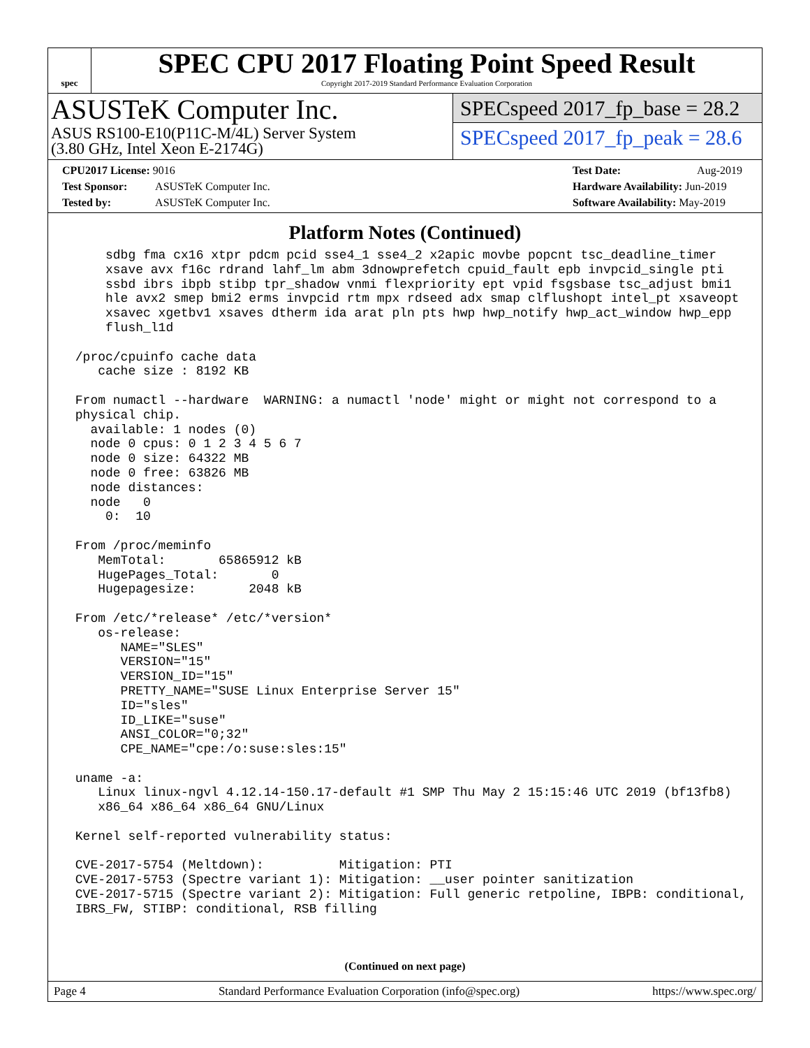spec
SPEC CPU 2017 Floating Point Speed Result
Copyright 2017-2019 Standard Performance Evaluation Corporation
ASUSTeK Computer Inc.
ASUS RS100-E10(P11C-M/4L) Server System
(3.80 GHz, Intel Xeon E-2174G)
SPECspeed 2017_fp_base = 28.2
SPECspeed 2017_fp_peak = 28.6
CPU2017 License: 9016
Test Sponsor: ASUSTeK Computer Inc.
Tested by: ASUSTeK Computer Inc.
Test Date: Aug-2019
Hardware Availability: Jun-2019
Software Availability: May-2019
Platform Notes (Continued)
     sdbg fma cx16 xtpr pdcm pcid sse4_1 sse4_2 x2apic movbe popcnt tsc_deadline_timer
     xsave avx f16c rdrand lahf_lm abm 3dnowprefetch cpuid_fault epb invpcid_single pti
     ssbd ibrs ibpb stibp tpr_shadow vnmi flexpriority ept vpid fsgsbase tsc_adjust bmi1
     hle avx2 smep bmi2 erms invpcid rtm mpx rdseed adx smap clflushopt intel_pt xsaveopt
     xsavec xgetbv1 xsaves dtherm ida arat pln pts hwp hwp_notify hwp_act_window hwp_epp
     flush_l1d

 /proc/cpuinfo cache data
    cache size : 8192 KB

 From numactl --hardware  WARNING: a numactl 'node' might or might not correspond to a
 physical chip.
   available: 1 nodes (0)
   node 0 cpus: 0 1 2 3 4 5 6 7
   node 0 size: 64322 MB
   node 0 free: 63826 MB
   node distances:
   node   0
     0:  10

 From /proc/meminfo
    MemTotal:       65865912 kB
    HugePages_Total:       0
    Hugepagesize:       2048 kB

 From /etc/*release* /etc/*version*
    os-release:
       NAME="SLES"
       VERSION="15"
       VERSION_ID="15"
       PRETTY_NAME="SUSE Linux Enterprise Server 15"
       ID="sles"
       ID_LIKE="suse"
       ANSI_COLOR="0;32"
       CPE_NAME="cpe:/o:suse:sles:15"

 uname -a:
    Linux linux-ngvl 4.12.14-150.17-default #1 SMP Thu May 2 15:15:46 UTC 2019 (bf13fb8)
    x86_64 x86_64 x86_64 GNU/Linux

 Kernel self-reported vulnerability status:

 CVE-2017-5754 (Meltdown):          Mitigation: PTI
 CVE-2017-5753 (Spectre variant 1): Mitigation: __user pointer sanitization
 CVE-2017-5715 (Spectre variant 2): Mitigation: Full generic retpoline, IBPB: conditional,
 IBRS_FW, STIBP: conditional, RSB filling
(Continued on next page)
Page 4 Standard Performance Evaluation Corporation (info@spec.org) https://www.spec.org/